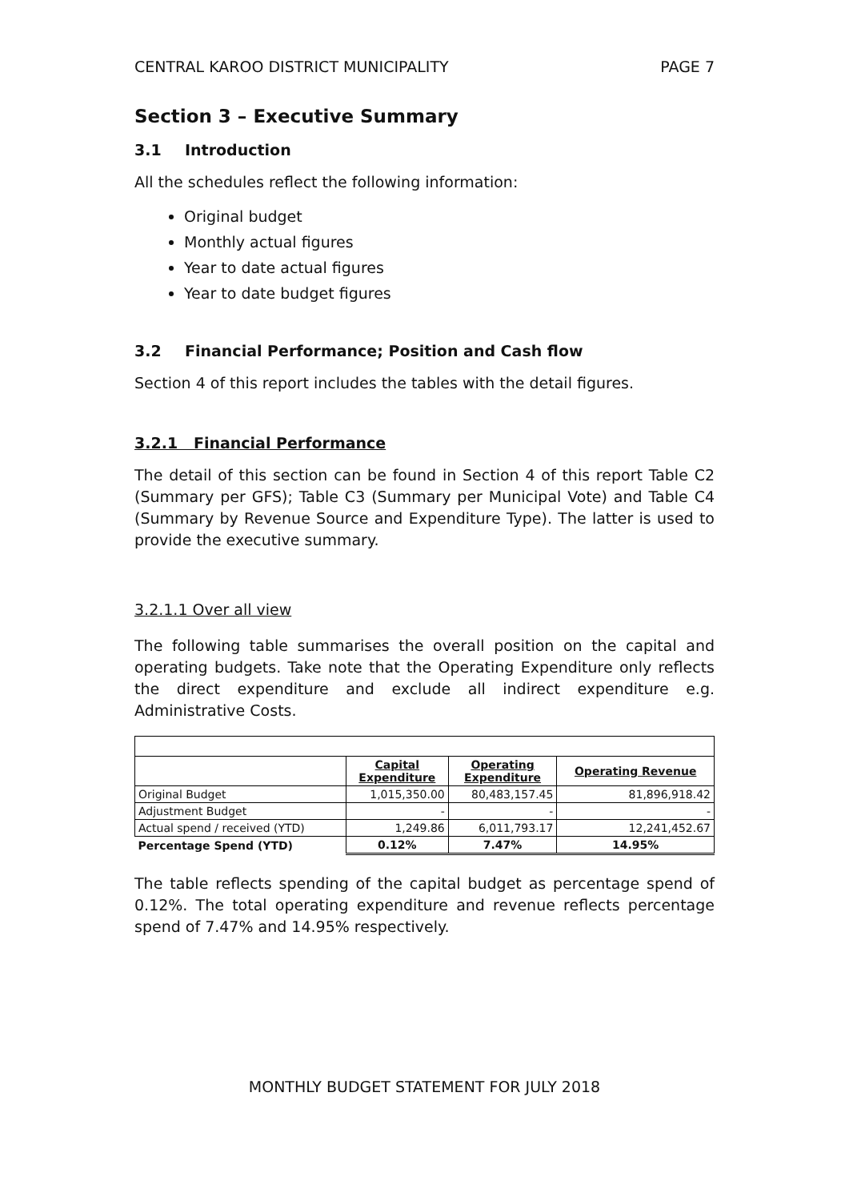CENTRAL KAROO DISTRICT MUNICIPALITY PAGE 7
Section 3 – Executive Summary
3.1 Introduction
All the schedules reflect the following information:
Original budget
Monthly actual figures
Year to date actual figures
Year to date budget figures
3.2 Financial Performance; Position and Cash flow
Section 4 of this report includes the tables with the detail figures.
3.2.1 Financial Performance
The detail of this section can be found in Section 4 of this report Table C2 (Summary per GFS); Table C3 (Summary per Municipal Vote) and Table C4 (Summary by Revenue Source and Expenditure Type). The latter is used to provide the executive summary.
3.2.1.1 Over all view
The following table summarises the overall position on the capital and operating budgets. Take note that the Operating Expenditure only reflects the direct expenditure and exclude all indirect expenditure e.g. Administrative Costs.
| | Capital Expenditure | Operating Expenditure | Operating Revenue |
| --- | --- | --- | --- |
| Original Budget | 1,015,350.00 | 80,483,157.45 | 81,896,918.42 |
| Adjustment Budget | - | - | - |
| Actual spend / received (YTD) | 1,249.86 | 6,011,793.17 | 12,241,452.67 |
| Percentage Spend (YTD) | 0.12% | 7.47% | 14.95% |
The table reflects spending of the capital budget as percentage spend of 0.12%. The total operating expenditure and revenue reflects percentage spend of 7.47% and 14.95% respectively.
MONTHLY BUDGET STATEMENT FOR JULY 2018